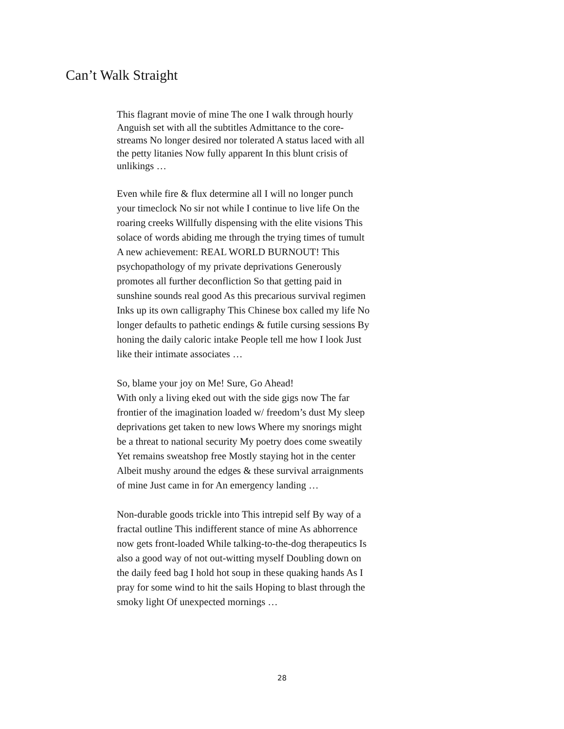Can’t Walk Straight
This flagrant movie of mine The one I walk through hourly Anguish set with all the subtitles Admittance to the core-streams No longer desired nor tolerated A status laced with all the petty litanies Now fully apparent In this blunt crisis of unlikings …
Even while fire & flux determine all I will no longer punch your timeclock No sir not while I continue to live life On the roaring creeks Willfully dispensing with the elite visions This solace of words abiding me through the trying times of tumult A new achievement: REAL WORLD BURNOUT! This psychopathology of my private deprivations Generously promotes all further deconfliction So that getting paid in sunshine sounds real good As this precarious survival regimen Inks up its own calligraphy This Chinese box called my life No longer defaults to pathetic endings & futile cursing sessions By honing the daily caloric intake People tell me how I look Just like their intimate associates …
So, blame your joy on Me! Sure, Go Ahead!
With only a living eked out with the side gigs now The far frontier of the imagination loaded w/ freedom’s dust My sleep deprivations get taken to new lows Where my snorings might be a threat to national security My poetry does come sweatily Yet remains sweatshop free Mostly staying hot in the center Albeit mushy around the edges & these survival arraignments of mine Just came in for An emergency landing …
Non-durable goods trickle into This intrepid self By way of a fractal outline This indifferent stance of mine As abhorrence now gets front-loaded While talking-to-the-dog therapeutics Is also a good way of not out-witting myself Doubling down on the daily feed bag I hold hot soup in these quaking hands As I pray for some wind to hit the sails Hoping to blast through the smoky light Of unexpected mornings …
28